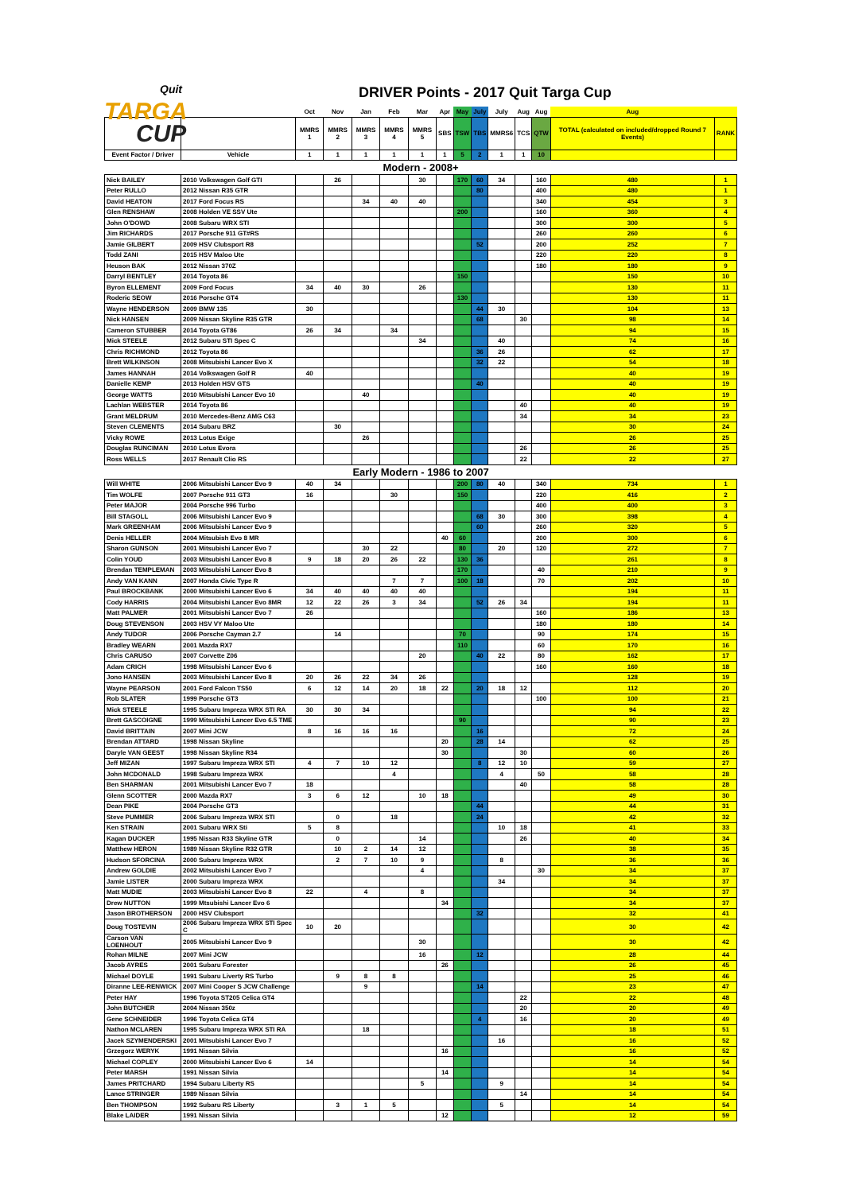Quit
TARGA
CUP
DRIVER Points - 2017 Quit Targa Cup
| | | Oct | Nov | Jan | Feb | Mar | Apr | May | July | July | Aug | Aug | Aug | |
| --- | --- | --- | --- | --- | --- | --- | --- | --- | --- | --- | --- | --- | --- | --- |
| | | MMRS 1 | MMRS 2 | MMRS 3 | MMRS 4 | MMRS 5 | SBS | TSW | TBS | MMRS6 | TCS | QTW | TOTAL (calculated on included/dropped Round 7 Events) | RANK |
| Event Factor / Driver | Vehicle | 1 | 1 | 1 | 1 | 1 | 1 | 5 | 2 | 1 | 1 | 10 | | |
| Modern - 2008+ | | | | | | | | | | | | | | |
| Nick BAILEY | 2010 Volkswagen Golf GTI | | 26 | | | 30 | | 170 | 60 | 34 | | 160 | 480 | 1 |
| Peter RULLO | 2012 Nissan R35 GTR | | | | | | | | 80 | | | 400 | 480 | 1 |
| David HEATON | 2017 Ford Focus RS | | | 34 | 40 | 40 | | | | | | 340 | 454 | 3 |
| Glen RENSHAW | 2008 Holden VE SSV Ute | | | | | | | 200 | | | | 160 | 360 | 4 |
| John O'DOWD | 2008 Subaru WRX STI | | | | | | | | | | | 300 | 300 | 5 |
| Jim RICHARDS | 2017 Porsche 911 GT#RS | | | | | | | | | | | 260 | 260 | 6 |
| Jamie GILBERT | 2009 HSV Clubsport R8 | | | | | | | | 52 | | | 200 | 252 | 7 |
| Todd ZANI | 2015 HSV Maloo Ute | | | | | | | | | | | 220 | 220 | 8 |
| Heuson BAK | 2012 Nissan 370Z | | | | | | | | | | | 180 | 180 | 9 |
| Darryl BENTLEY | 2014 Toyota 86 | | | | | | | 150 | | | | | 150 | 10 |
| Byron ELLEMENT | 2009 Ford Focus | 34 | 40 | 30 | | 26 | | | | | | | 130 | 11 |
| Roderic SEOW | 2016 Porsche GT4 | | | | | | | 130 | | | | | 130 | 11 |
| Wayne HENDERSON | 2009 BMW 135 | 30 | | | | | | | 44 | 30 | | | 104 | 13 |
| Nick HANSEN | 2009 Nissan Skyline R35 GTR | | | | | | | | 68 | | 30 | | 98 | 14 |
| Cameron STUBBER | 2014 Toyota GT86 | 26 | 34 | | 34 | | | | | | | | 94 | 15 |
| Mick STEELE | 2012 Subaru STI Spec C | | | | | 34 | | | | 40 | | | 74 | 16 |
| Chris RICHMOND | 2012 Toyota 86 | | | | | | | | 36 | 26 | | | 62 | 17 |
| Brett WILKINSON | 2008 Mitsubishi Lancer Evo X | | | | | | | | 32 | 22 | | | 54 | 18 |
| James HANNAH | 2014 Volkswagen Golf R | 40 | | | | | | | | | | | 40 | 19 |
| Danielle KEMP | 2013 Holden HSV GTS | | | | | | | | 40 | | | | 40 | 19 |
| George WATTS | 2010 Mitsubishi Lancer Evo 10 | | | 40 | | | | | | | | | 40 | 19 |
| Lachlan WEBSTER | 2014 Toyota 86 | | | | | | | | | | 40 | | 40 | 19 |
| Grant MELDRUM | 2010 Mercedes-Benz AMG C63 | | | | | | | | | | 34 | | 34 | 23 |
| Steven CLEMENTS | 2014 Subaru BRZ | | 30 | | | | | | | | | | 30 | 24 |
| Vicky ROWE | 2013 Lotus Exige | | | 26 | | | | | | | | | 26 | 25 |
| Douglas RUNCIMAN | 2010 Lotus Evora | | | | | | | | | | 26 | | 26 | 25 |
| Ross WELLS | 2017 Renault Clio RS | | | | | | | | | | 22 | | 22 | 27 |
| Early Modern - 1986 to 2007 | | | | | | | | | | | | | | |
| Will WHITE | 2006 Mitsubishi Lancer Evo 9 | 40 | 34 | | | | | 200 | 80 | 40 | | 340 | 734 | 1 |
| Tim WOLFE | 2007 Porsche 911 GT3 | 16 | | | 30 | | | 150 | | | | 220 | 416 | 2 |
| Peter MAJOR | 2004 Porsche 996 Turbo | | | | | | | | | | | 400 | 400 | 3 |
| Bill STAGOLL | 2006 Mitsubishi Lancer Evo 9 | | | | | | | | 68 | 30 | | 300 | 398 | 4 |
| Mark GREENHAM | 2006 Mitsubishi Lancer Evo 9 | | | | | | | | 60 | | | 260 | 320 | 5 |
| Denis HELLER | 2004 Mitsubish Evo 8 MR | | | | | | 40 | 60 | | | | 200 | 300 | 6 |
| Sharon GUNSON | 2001 Mitsubishi Lancer Evo 7 | | | 30 | 22 | | | 80 | | 20 | | 120 | 272 | 7 |
| Colin YOUD | 2003 Mitsubishi Lancer Evo 8 | 9 | 18 | 20 | 26 | 22 | | 130 | 36 | | | | 261 | 8 |
| Brendan TEMPLEMAN | 2003 Mitsubishi Lancer Evo 8 | | | | | | | 170 | | | | 40 | 210 | 9 |
| Andy VAN KANN | 2007 Honda Civic Type R | | | | 7 | 7 | | 100 | 18 | | | 70 | 202 | 10 |
| Paul BROCKBANK | 2000 Mitsubishi Lancer Evo 6 | 34 | 40 | 40 | 40 | 40 | | | | | | | 194 | 11 |
| Cody HARRIS | 2004 Mitsubishi Lancer Evo 8MR | 12 | 22 | 26 | 3 | 34 | | | 52 | 26 | 34 | | 194 | 11 |
| Matt PALMER | 2001 Mitsubishi Lancer Evo 7 | 26 | | | | | | | | | | 160 | 186 | 13 |
| Doug STEVENSON | 2003 HSV VY Maloo Ute | | | | | | | | | | | 180 | 180 | 14 |
| Andy TUDOR | 2006 Porsche Cayman 2.7 | | 14 | | | | | 70 | | | | 90 | 174 | 15 |
| Bradley WEARN | 2001 Mazda RX7 | | | | | | | 110 | | | | 60 | 170 | 16 |
| Chris CARUSO | 2007 Corvette Z06 | | | | | 20 | | | 40 | 22 | | 80 | 162 | 17 |
| Adam CRICH | 1998 Mitsubishi Lancer Evo 6 | | | | | | | | | | | 160 | 160 | 18 |
| Jono HANSEN | 2003 Mitsubishi Lancer Evo 8 | 20 | 26 | 22 | 34 | 26 | | | | | | | 128 | 19 |
| Wayne PEARSON | 2001 Ford Falcon TS50 | 6 | 12 | 14 | 20 | 18 | 22 | | 20 | 18 | 12 | | 112 | 20 |
| Rob SLATER | 1999 Porsche GT3 | | | | | | | | | | | 100 | 100 | 21 |
| Mick STEELE | 1995 Subaru Impreza WRX STI RA | 30 | 30 | 34 | | | | | | | | | 94 | 22 |
| Brett GASCOIGNE | 1999 Mitsubishi Lancer Evo 6.5 TME | | | | | | | 90 | | | | | 90 | 23 |
| David BRITTAIN | 2007 Mini JCW | 8 | 16 | 16 | 16 | | | | 16 | | | | 72 | 24 |
| Brendan ATTARD | 1998 Nissan Skyline | | | | | | 20 | | 28 | 14 | | | 62 | 25 |
| Daryle VAN GEEST | 1998 Nissan Skyline R34 | | | | | | 30 | | | | 30 | | 60 | 26 |
| Jeff MIZAN | 1997 Subaru Impreza WRX STI | 4 | 7 | 10 | 12 | | | | 8 | 12 | 10 | | 59 | 27 |
| John MCDONALD | 1998 Subaru Impreza WRX | | | | 4 | | | | | 4 | | 50 | 58 | 28 |
| Ben SHARMAN | 2001 Mitsubishi Lancer Evo 7 | 18 | | | | | | | | | 40 | | 58 | 28 |
| Glenn SCOTTER | 2000 Mazda RX7 | 3 | 6 | 12 | | 10 | 18 | | | | | | 49 | 30 |
| Dean PIKE | 2004 Porsche GT3 | | | | | | | | 44 | | | | 44 | 31 |
| Steve PUMMER | 2006 Subaru Impreza WRX STI | | 0 | | 18 | | | | 24 | | | | 42 | 32 |
| Ken STRAIN | 2001 Subaru WRX Sti | 5 | 8 | | | | | | | 10 | 18 | | 41 | 33 |
| Kagan DUCKER | 1995 Nissan R33 Skyline GTR | | 0 | | | 14 | | | | | 26 | | 40 | 34 |
| Matthew HERON | 1989 Nissan Skyline R32 GTR | | 10 | 2 | 14 | 12 | | | | | | | 38 | 35 |
| Hudson SFORCINA | 2000 Subaru Impreza WRX | | 2 | 7 | 10 | 9 | | | | 8 | | | 36 | 36 |
| Andrew GOLDIE | 2002 Mitsubishi Lancer Evo 7 | | | | | 4 | | | | | | 30 | 34 | 37 |
| Jamie LISTER | 2000 Subaru Impreza WRX | | | | | | | | | 34 | | | 34 | 37 |
| Matt MUDIE | 2003 Mitsubishi Lancer Evo 8 | 22 | | 4 | | 8 | | | | | | | 34 | 37 |
| Drew NUTTON | 1999 Mtsubishi Lancer Evo 6 | | | | | | 34 | | | | | | 34 | 37 |
| Jason BROTHERSON | 2000 HSV Clubsport | | | | | | | | 32 | | | | 32 | 41 |
| Doug TOSTEVIN | 2006 Subaru Impreza WRX STI Spec C | 10 | 20 | | | | | | | | | | 30 | 42 |
| Carson VAN LOENHOUT | 2005 Mitsubishi Lancer Evo 9 | | | | | 30 | | | | | | | 30 | 42 |
| Rohan MILNE | 2007 Mini JCW | | | | | 16 | | | 12 | | | | 28 | 44 |
| Jacob AYRES | 2001 Subaru Forester | | | | | | 26 | | | | | | 26 | 45 |
| Michael DOYLE | 1991 Subaru Liverty RS Turbo | | 9 | 8 | 8 | | | | | | | | 25 | 46 |
| Diranne LEE-RENWICK | 2007 Mini Cooper S JCW Challenge | | | 9 | | | | | 14 | | | | 23 | 47 |
| Peter HAY | 1996 Toyota ST205 Celica GT4 | | | | | | | | | | 22 | | 22 | 48 |
| John BUTCHER | 2004 Nissan 350z | | | | | | | | | | 20 | | 20 | 49 |
| Gene SCHNEIDER | 1996 Toyota Celica GT4 | | | | | | | | 4 | | 16 | | 20 | 49 |
| Nathon MCLAREN | 1995 Subaru Impreza WRX STI RA | | | 18 | | | | | | | | | 18 | 51 |
| Jacek SZYMENDERSKI | 2001 Mitsubishi Lancer Evo 7 | | | | | | | | | 16 | | | 16 | 52 |
| Grzegorz WERYK | 1991 Nissan Silvia | | | | | | 16 | | | | | | 16 | 52 |
| Michael COPLEY | 2000 Mitsubishi Lancer Evo 6 | 14 | | | | | | | | | | | 14 | 54 |
| Peter MARSH | 1991 Nissan Silvia | | | | | | 14 | | | | | | 14 | 54 |
| James PRITCHARD | 1994 Subaru Liberty RS | | | | | 5 | | | | 9 | | | 14 | 54 |
| Lance STRINGER | 1989 Nissan Silvia | | | | | | | | | | 14 | | 14 | 54 |
| Ben THOMPSON | 1992 Subaru RS Liberty | | 3 | 1 | 5 | | | | | 5 | | | 14 | 54 |
| Blake LAIDER | 1991 Nissan Silvia | | | | | | 12 | | | | | | 12 | 59 |